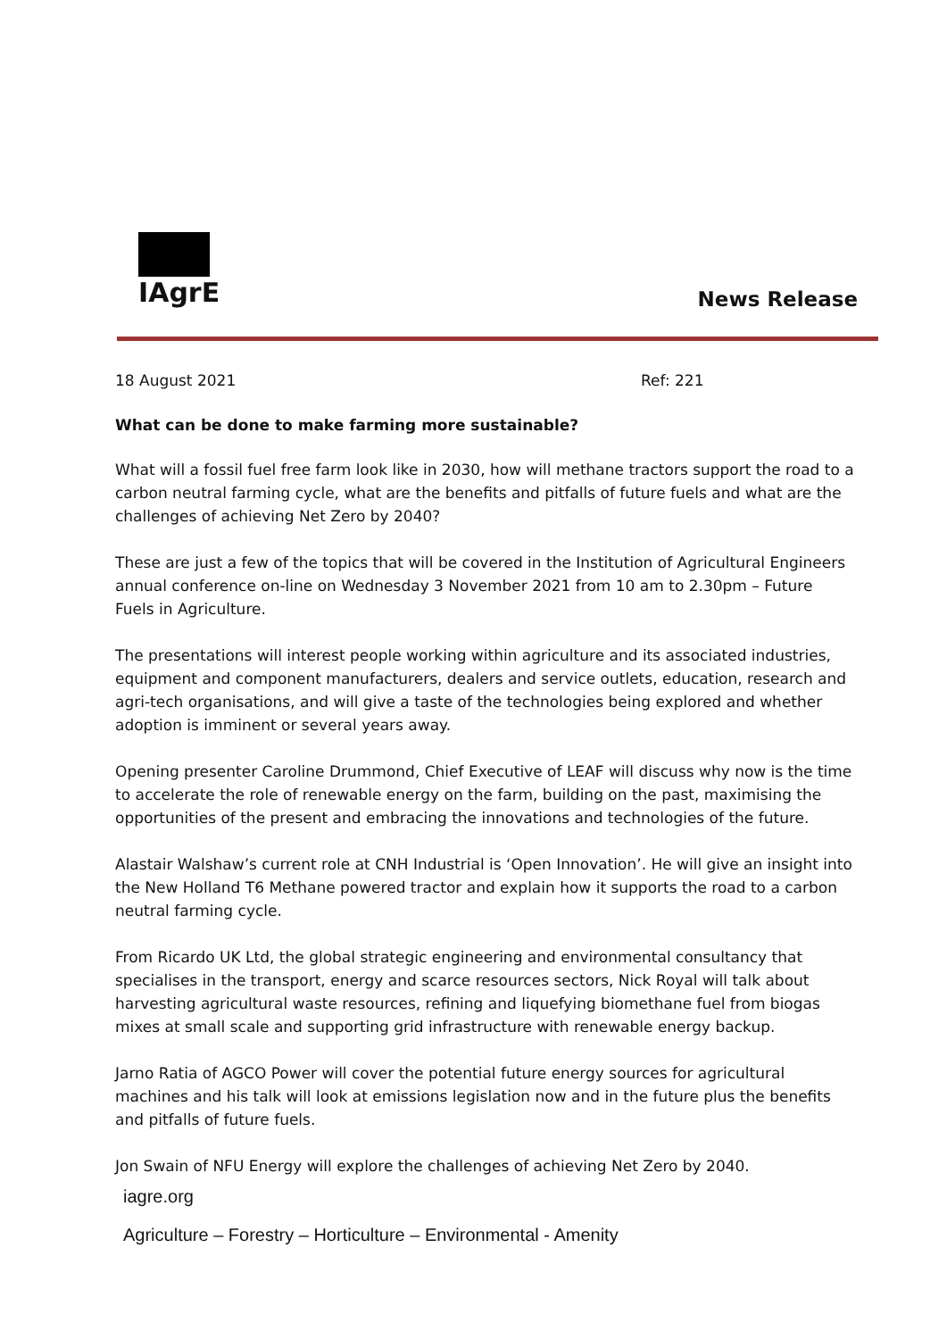IAgrE
News Release
18 August 2021 Ref: 221
What can be done to make farming more sustainable?
What will a fossil fuel free farm look like in 2030, how will methane tractors support the road to a carbon neutral farming cycle, what are the benefits and pitfalls of future fuels and what are the challenges of achieving Net Zero by 2040?
These are just a few of the topics that will be covered in the Institution of Agricultural Engineers annual conference on-line on Wednesday 3 November 2021 from 10 am to 2.30pm – Future Fuels in Agriculture.
The presentations will interest people working within agriculture and its associated industries, equipment and component manufacturers, dealers and service outlets, education, research and agri-tech organisations, and will give a taste of the technologies being explored and whether adoption is imminent or several years away.
Opening presenter Caroline Drummond, Chief Executive of LEAF will discuss why now is the time to accelerate the role of renewable energy on the farm, building on the past, maximising the opportunities of the present and embracing the innovations and technologies of the future.
Alastair Walshaw’s current role at CNH Industrial is ‘Open Innovation’. He will give an insight into the New Holland T6 Methane powered tractor and explain how it supports the road to a carbon neutral farming cycle.
From Ricardo UK Ltd, the global strategic engineering and environmental consultancy that specialises in the transport, energy and scarce resources sectors, Nick Royal will talk about harvesting agricultural waste resources, refining and liquefying biomethane fuel from biogas mixes at small scale and supporting grid infrastructure with renewable energy backup.
Jarno Ratia of AGCO Power will cover the potential future energy sources for agricultural machines and his talk will look at emissions legislation now and in the future plus the benefits and pitfalls of future fuels.
Jon Swain of NFU Energy will explore the challenges of achieving Net Zero by 2040.
iagre.org
Agriculture – Forestry – Horticulture – Environmental - Amenity